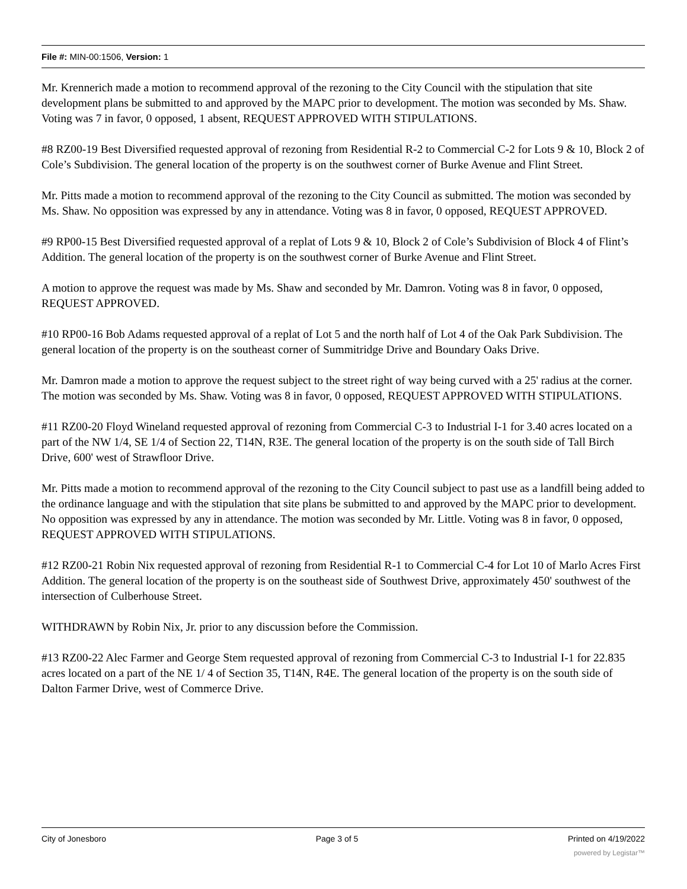File #: MIN-00:1506, Version: 1
Mr. Krennerich made a motion to recommend approval of the rezoning to the City Council with the stipulation that site development plans be submitted to and approved by the MAPC prior to development. The motion was seconded by Ms. Shaw. Voting was 7 in favor, 0 opposed, 1 absent, REQUEST APPROVED WITH STIPULATIONS.
#8 RZ00-19 Best Diversified requested approval of rezoning from Residential R-2 to Commercial C-2 for Lots 9 & 10, Block 2 of Cole’s Subdivision. The general location of the property is on the southwest corner of Burke Avenue and Flint Street.
Mr. Pitts made a motion to recommend approval of the rezoning to the City Council as submitted. The motion was seconded by Ms. Shaw. No opposition was expressed by any in attendance. Voting was 8 in favor, 0 opposed, REQUEST APPROVED.
#9 RP00-15 Best Diversified requested approval of a replat of Lots 9 & 10, Block 2 of Cole’s Subdivision of Block 4 of Flint’s Addition. The general location of the property is on the southwest corner of Burke Avenue and Flint Street.
A motion to approve the request was made by Ms. Shaw and seconded by Mr. Damron. Voting was 8 in favor, 0 opposed, REQUEST APPROVED.
#10 RP00-16 Bob Adams requested approval of a replat of Lot 5 and the north half of Lot 4 of the Oak Park Subdivision. The general location of the property is on the southeast corner of Summitridge Drive and Boundary Oaks Drive.
Mr. Damron made a motion to approve the request subject to the street right of way being curved with a 25' radius at the corner. The motion was seconded by Ms. Shaw. Voting was 8 in favor, 0 opposed, REQUEST APPROVED WITH STIPULATIONS.
#11 RZ00-20 Floyd Wineland requested approval of rezoning from Commercial C-3 to Industrial I-1 for 3.40 acres located on a part of the NW 1/4, SE 1/4 of Section 22, T14N, R3E. The general location of the property is on the south side of Tall Birch Drive, 600' west of Strawfloor Drive.
Mr. Pitts made a motion to recommend approval of the rezoning to the City Council subject to past use as a landfill being added to the ordinance language and with the stipulation that site plans be submitted to and approved by the MAPC prior to development. No opposition was expressed by any in attendance. The motion was seconded by Mr. Little. Voting was 8 in favor, 0 opposed, REQUEST APPROVED WITH STIPULATIONS.
#12 RZ00-21 Robin Nix requested approval of rezoning from Residential R-1 to Commercial C-4 for Lot 10 of Marlo Acres First Addition. The general location of the property is on the southeast side of Southwest Drive, approximately 450' southwest of the intersection of Culberhouse Street.
WITHDRAWN by Robin Nix, Jr. prior to any discussion before the Commission.
#13 RZ00-22 Alec Farmer and George Stem requested approval of rezoning from Commercial C-3 to Industrial I-1 for 22.835 acres located on a part of the NE 1/ 4 of Section 35, T14N, R4E. The general location of the property is on the south side of Dalton Farmer Drive, west of Commerce Drive.
City of Jonesboro Page 3 of 5 Printed on 4/19/2022
powered by Legistar™